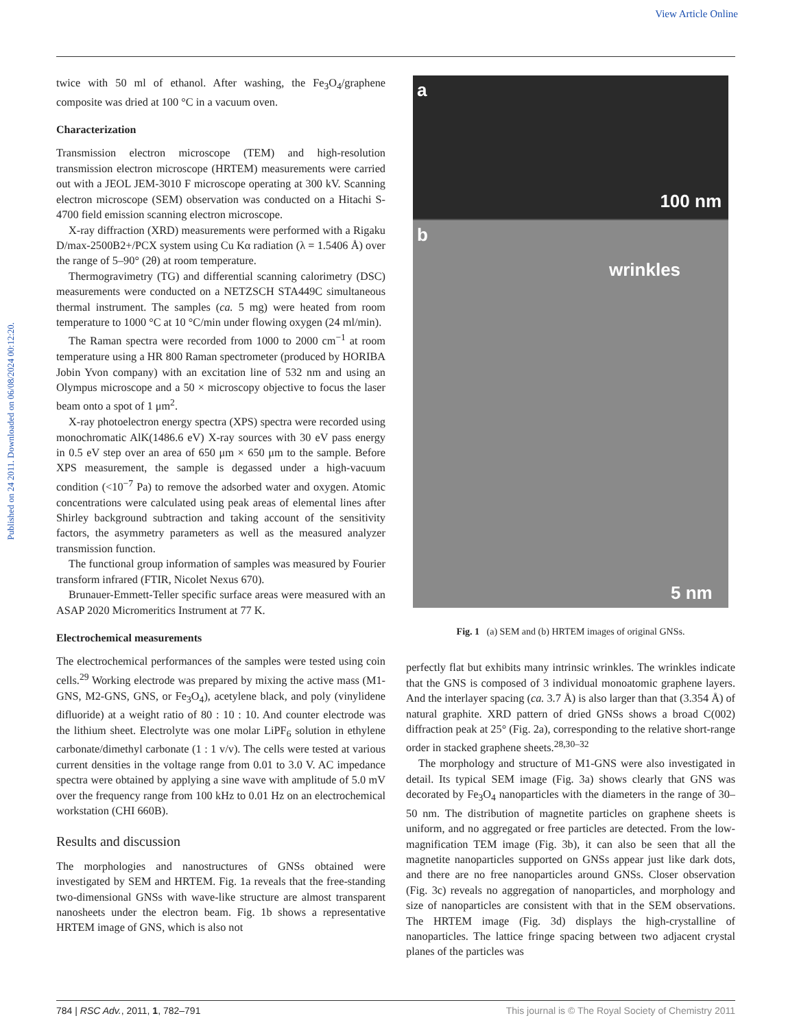View Article Online
Published on 24 2011. Downloaded on 06/08/2024 00:12:20.
twice with 50 ml of ethanol. After washing, the Fe<sub>3</sub>O<sub>4</sub>/graphene composite was dried at 100 °C in a vacuum oven.
Characterization
Transmission electron microscope (TEM) and high-resolution transmission electron microscope (HRTEM) measurements were carried out with a JEOL JEM-3010 F microscope operating at 300 kV. Scanning electron microscope (SEM) observation was conducted on a Hitachi S-4700 field emission scanning electron microscope.
X-ray diffraction (XRD) measurements were performed with a Rigaku D/max-2500B2+/PCX system using Cu Kα radiation (λ = 1.5406 Å) over the range of 5–90° (2θ) at room temperature.
Thermogravimetry (TG) and differential scanning calorimetry (DSC) measurements were conducted on a NETZSCH STA449C simultaneous thermal instrument. The samples (ca. 5 mg) were heated from room temperature to 1000 °C at 10 °C/min under flowing oxygen (24 ml/min).
The Raman spectra were recorded from 1000 to 2000 cm<sup>−1</sup> at room temperature using a HR 800 Raman spectrometer (produced by HORIBA Jobin Yvon company) with an excitation line of 532 nm and using an Olympus microscope and a 50 × microscopy objective to focus the laser beam onto a spot of 1 μm<sup>2</sup>.
X-ray photoelectron energy spectra (XPS) spectra were recorded using monochromatic AlK(1486.6 eV) X-ray sources with 30 eV pass energy in 0.5 eV step over an area of 650 μm × 650 μm to the sample. Before XPS measurement, the sample is degassed under a high-vacuum condition (<10<sup>−7</sup> Pa) to remove the adsorbed water and oxygen. Atomic concentrations were calculated using peak areas of elemental lines after Shirley background subtraction and taking account of the sensitivity factors, the asymmetry parameters as well as the measured analyzer transmission function.
The functional group information of samples was measured by Fourier transform infrared (FTIR, Nicolet Nexus 670).
Brunauer-Emmett-Teller specific surface areas were measured with an ASAP 2020 Micromeritics Instrument at 77 K.
Electrochemical measurements
The electrochemical performances of the samples were tested using coin cells.<sup>29</sup> Working electrode was prepared by mixing the active mass (M1-GNS, M2-GNS, GNS, or Fe<sub>3</sub>O<sub>4</sub>), acetylene black, and poly (vinylidene difluoride) at a weight ratio of 80 : 10 : 10. And counter electrode was the lithium sheet. Electrolyte was one molar LiPF<sub>6</sub> solution in ethylene carbonate/dimethyl carbonate (1 : 1 v/v). The cells were tested at various current densities in the voltage range from 0.01 to 3.0 V. AC impedance spectra were obtained by applying a sine wave with amplitude of 5.0 mV over the frequency range from 100 kHz to 0.01 Hz on an electrochemical workstation (CHI 660B).
Results and discussion
The morphologies and nanostructures of GNSs obtained were investigated by SEM and HRTEM. Fig. 1a reveals that the free-standing two-dimensional GNSs with wave-like structure are almost transparent nanosheets under the electron beam. Fig. 1b shows a representative HRTEM image of GNS, which is also not
a
100 nm
b
wrinkles
5 nm
Fig. 1 (a) SEM and (b) HRTEM images of original GNSs.
perfectly flat but exhibits many intrinsic wrinkles. The wrinkles indicate that the GNS is composed of 3 individual monoatomic graphene layers. And the interlayer spacing (ca. 3.7 Å) is also larger than that (3.354 Å) of natural graphite. XRD pattern of dried GNSs shows a broad C(002) diffraction peak at 25° (Fig. 2a), corresponding to the relative short-range order in stacked graphene sheets.<sup>28,30–32</sup>
The morphology and structure of M1-GNS were also investigated in detail. Its typical SEM image (Fig. 3a) shows clearly that GNS was decorated by Fe<sub>3</sub>O<sub>4</sub> nanoparticles with the diameters in the range of 30–50 nm. The distribution of magnetite particles on graphene sheets is uniform, and no aggregated or free particles are detected. From the low-magnification TEM image (Fig. 3b), it can also be seen that all the magnetite nanoparticles supported on GNSs appear just like dark dots, and there are no free nanoparticles around GNSs. Closer observation (Fig. 3c) reveals no aggregation of nanoparticles, and morphology and size of nanoparticles are consistent with that in the SEM observations. The HRTEM image (Fig. 3d) displays the high-crystalline of nanoparticles. The lattice fringe spacing between two adjacent crystal planes of the particles was
784 | RSC Adv., 2011, 1, 782–791 This journal is © The Royal Society of Chemistry 2011